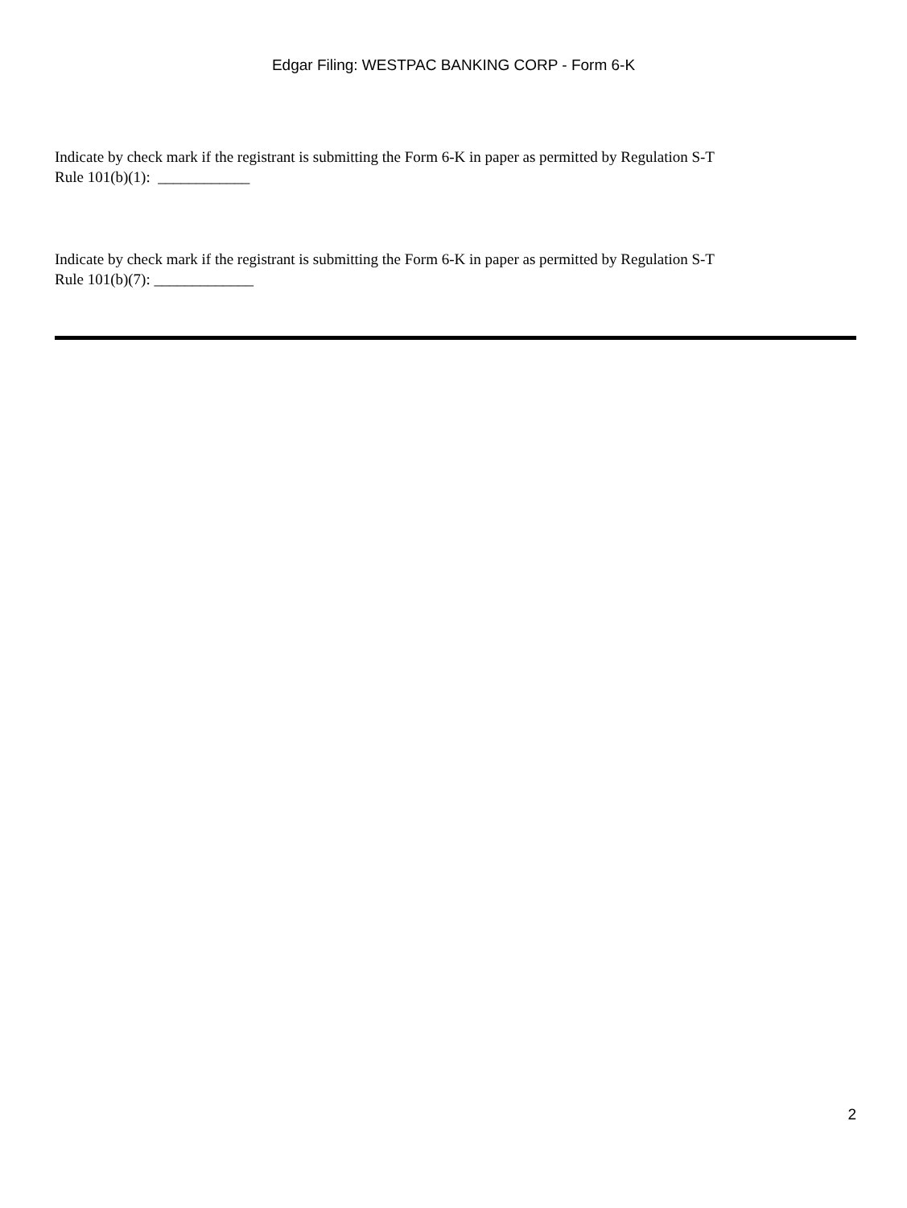Edgar Filing: WESTPAC BANKING CORP - Form 6-K
Indicate by check mark if the registrant is submitting the Form 6-K in paper as permitted by Regulation S-T
Rule 101(b)(1): ____________
Indicate by check mark if the registrant is submitting the Form 6-K in paper as permitted by Regulation S-T
Rule 101(b)(7): _____________
2